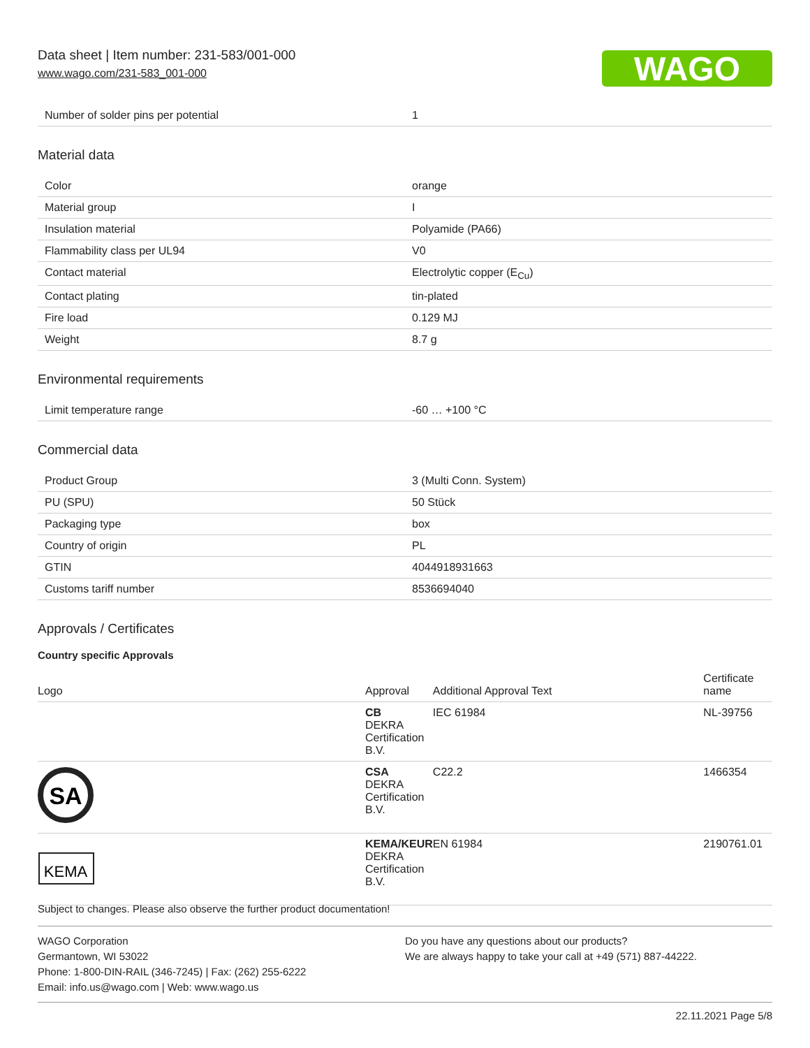Data sheet | Item number: 231-583/001-000
www.wago.com/231-583_001-000
WAGO
| Number of solder pins per potential | 1 |
Material data
| Color | orange |
| Material group | I |
| Insulation material | Polyamide (PA66) |
| Flammability class per UL94 | V0 |
| Contact material | Electrolytic copper (E<sub>Cu</sub>) |
| Contact plating | tin-plated |
| Fire load | 0.129 MJ |
| Weight | 8.7 g |
Environmental requirements
| Limit temperature range | -60 … +100 °C |
Commercial data
| Product Group | 3 (Multi Conn. System) |
| PU (SPU) | 50 Stück |
| Packaging type | box |
| Country of origin | PL |
| GTIN | 4044918931663 |
| Customs tariff number | 8536694040 |
Approvals / Certificates
Country specific Approvals
| Logo | Approval | Additional Approval Text | Certificate name |
| --- | --- | --- | --- |
| | CB DEKRA Certification B.V. | IEC 61984 | NL-39756 |
| SA | CSA DEKRA Certification B.V. | C22.2 | 1466354 |
| KEMA | KEMA/KEUR DEKRA Certification B.V. | EN 61984 | 2190761.01 |
Subject to changes. Please also observe the further product documentation!
WAGO Corporation
Germantown, WI 53022
Phone: 1-800-DIN-RAIL (346-7245) | Fax: (262) 255-6222
Email: info.us@wago.com | Web: www.wago.us
Do you have any questions about our products?
We are always happy to take your call at +49 (571) 887-44222.
22.11.2021 Page 5/8